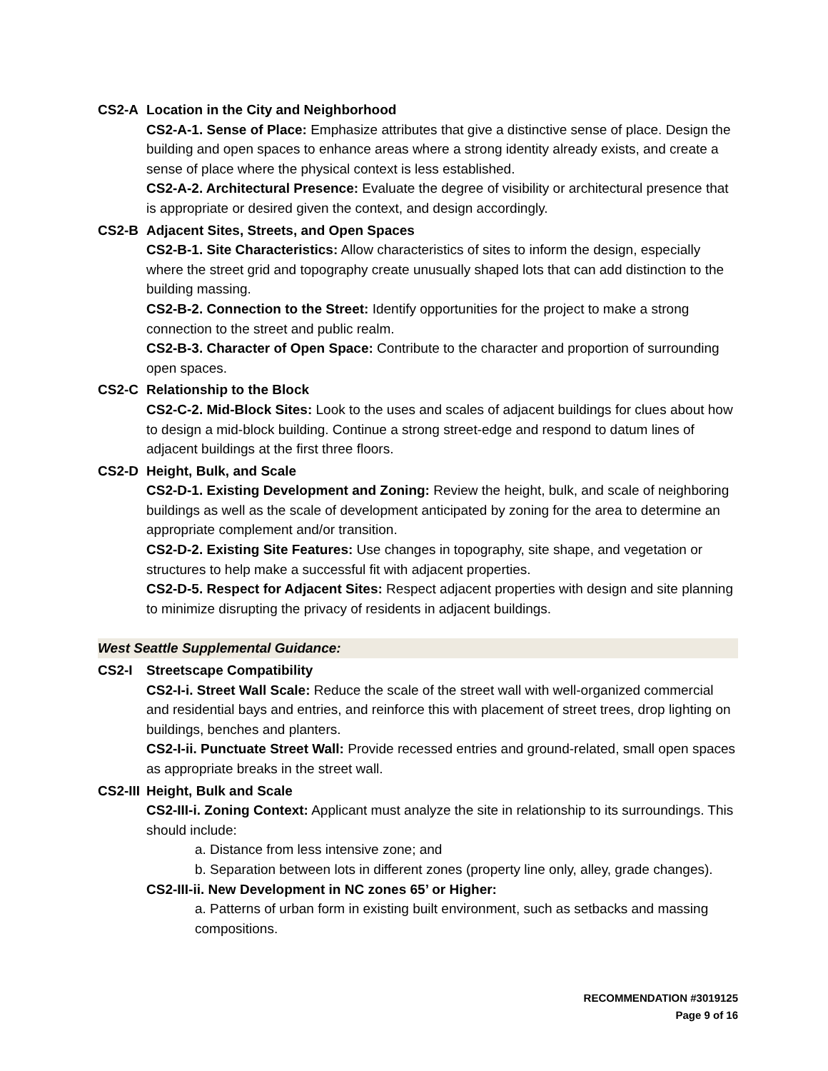CS2-A Location in the City and Neighborhood
CS2-A-1. Sense of Place: Emphasize attributes that give a distinctive sense of place. Design the building and open spaces to enhance areas where a strong identity already exists, and create a sense of place where the physical context is less established.
CS2-A-2. Architectural Presence: Evaluate the degree of visibility or architectural presence that is appropriate or desired given the context, and design accordingly.
CS2-B Adjacent Sites, Streets, and Open Spaces
CS2-B-1. Site Characteristics: Allow characteristics of sites to inform the design, especially where the street grid and topography create unusually shaped lots that can add distinction to the building massing.
CS2-B-2. Connection to the Street: Identify opportunities for the project to make a strong connection to the street and public realm.
CS2-B-3. Character of Open Space: Contribute to the character and proportion of surrounding open spaces.
CS2-C Relationship to the Block
CS2-C-2. Mid-Block Sites: Look to the uses and scales of adjacent buildings for clues about how to design a mid-block building. Continue a strong street-edge and respond to datum lines of adjacent buildings at the first three floors.
CS2-D Height, Bulk, and Scale
CS2-D-1. Existing Development and Zoning: Review the height, bulk, and scale of neighboring buildings as well as the scale of development anticipated by zoning for the area to determine an appropriate complement and/or transition.
CS2-D-2. Existing Site Features: Use changes in topography, site shape, and vegetation or structures to help make a successful fit with adjacent properties.
CS2-D-5. Respect for Adjacent Sites: Respect adjacent properties with design and site planning to minimize disrupting the privacy of residents in adjacent buildings.
West Seattle Supplemental Guidance:
CS2-I Streetscape Compatibility
CS2-I-i. Street Wall Scale: Reduce the scale of the street wall with well-organized commercial and residential bays and entries, and reinforce this with placement of street trees, drop lighting on buildings, benches and planters.
CS2-I-ii. Punctuate Street Wall: Provide recessed entries and ground-related, small open spaces as appropriate breaks in the street wall.
CS2-III Height, Bulk and Scale
CS2-III-i. Zoning Context: Applicant must analyze the site in relationship to its surroundings. This should include:
a. Distance from less intensive zone; and
b. Separation between lots in different zones (property line only, alley, grade changes).
CS2-III-ii. New Development in NC zones 65’ or Higher:
a. Patterns of urban form in existing built environment, such as setbacks and massing compositions.
RECOMMENDATION #3019125
Page 9 of 16